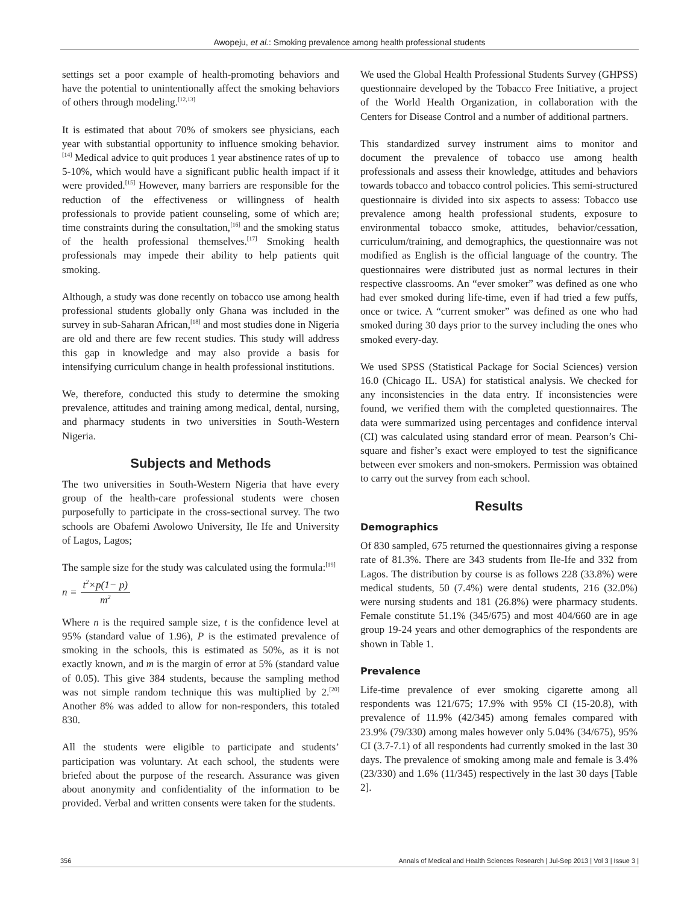Awopeju, et al.: Smoking prevalence among health professional students
settings set a poor example of health-promoting behaviors and have the potential to unintentionally affect the smoking behaviors of others through modeling.<sup>[12,13]</sup>
It is estimated that about 70% of smokers see physicians, each year with substantial opportunity to influence smoking behavior.<sup>[14]</sup> Medical advice to quit produces 1 year abstinence rates of up to 5-10%, which would have a significant public health impact if it were provided.<sup>[15]</sup> However, many barriers are responsible for the reduction of the effectiveness or willingness of health professionals to provide patient counseling, some of which are; time constraints during the consultation,<sup>[16]</sup> and the smoking status of the health professional themselves.<sup>[17]</sup> Smoking health professionals may impede their ability to help patients quit smoking.
Although, a study was done recently on tobacco use among health professional students globally only Ghana was included in the survey in sub-Saharan African,<sup>[18]</sup> and most studies done in Nigeria are old and there are few recent studies. This study will address this gap in knowledge and may also provide a basis for intensifying curriculum change in health professional institutions.
We, therefore, conducted this study to determine the smoking prevalence, attitudes and training among medical, dental, nursing, and pharmacy students in two universities in South-Western Nigeria.
Subjects and Methods
The two universities in South-Western Nigeria that have every group of the health-care professional students were chosen purposefully to participate in the cross-sectional survey. The two schools are Obafemi Awolowo University, Ile Ife and University of Lagos, Lagos;
The sample size for the study was calculated using the formula:<sup>[19]</sup>
n = t<sup>2</sup>×p(1− p) m<sup>2</sup>
Where n is the required sample size, t is the confidence level at 95% (standard value of 1.96), P is the estimated prevalence of smoking in the schools, this is estimated as 50%, as it is not exactly known, and m is the margin of error at 5% (standard value of 0.05). This give 384 students, because the sampling method was not simple random technique this was multiplied by 2.<sup>[20]</sup> Another 8% was added to allow for non-responders, this totaled 830.
All the students were eligible to participate and students’ participation was voluntary. At each school, the students were briefed about the purpose of the research. Assurance was given about anonymity and confidentiality of the information to be provided. Verbal and written consents were taken for the students.
We used the Global Health Professional Students Survey (GHPSS) questionnaire developed by the Tobacco Free Initiative, a project of the World Health Organization, in collaboration with the Centers for Disease Control and a number of additional partners.
This standardized survey instrument aims to monitor and document the prevalence of tobacco use among health professionals and assess their knowledge, attitudes and behaviors towards tobacco and tobacco control policies. This semi-structured questionnaire is divided into six aspects to assess: Tobacco use prevalence among health professional students, exposure to environmental tobacco smoke, attitudes, behavior/cessation, curriculum/training, and demographics, the questionnaire was not modified as English is the official language of the country. The questionnaires were distributed just as normal lectures in their respective classrooms. An “ever smoker” was defined as one who had ever smoked during life-time, even if had tried a few puffs, once or twice. A “current smoker” was defined as one who had smoked during 30 days prior to the survey including the ones who smoked every-day.
We used SPSS (Statistical Package for Social Sciences) version 16.0 (Chicago IL. USA) for statistical analysis. We checked for any inconsistencies in the data entry. If inconsistencies were found, we verified them with the completed questionnaires. The data were summarized using percentages and confidence interval (CI) was calculated using standard error of mean. Pearson’s Chi-square and fisher’s exact were employed to test the significance between ever smokers and non-smokers. Permission was obtained to carry out the survey from each school.
Results
Demographics
Of 830 sampled, 675 returned the questionnaires giving a response rate of 81.3%. There are 343 students from Ile-Ife and 332 from Lagos. The distribution by course is as follows 228 (33.8%) were medical students, 50 (7.4%) were dental students, 216 (32.0%) were nursing students and 181 (26.8%) were pharmacy students. Female constitute 51.1% (345/675) and most 404/660 are in age group 19-24 years and other demographics of the respondents are shown in Table 1.
Prevalence
Life-time prevalence of ever smoking cigarette among all respondents was 121/675; 17.9% with 95% CI (15-20.8), with prevalence of 11.9% (42/345) among females compared with 23.9% (79/330) among males however only 5.04% (34/675), 95% CI (3.7-7.1) of all respondents had currently smoked in the last 30 days. The prevalence of smoking among male and female is 3.4% (23/330) and 1.6% (11/345) respectively in the last 30 days [Table 2].
356 Annals of Medical and Health Sciences Research | Jul-Sep 2013 | Vol 3 | Issue 3 |